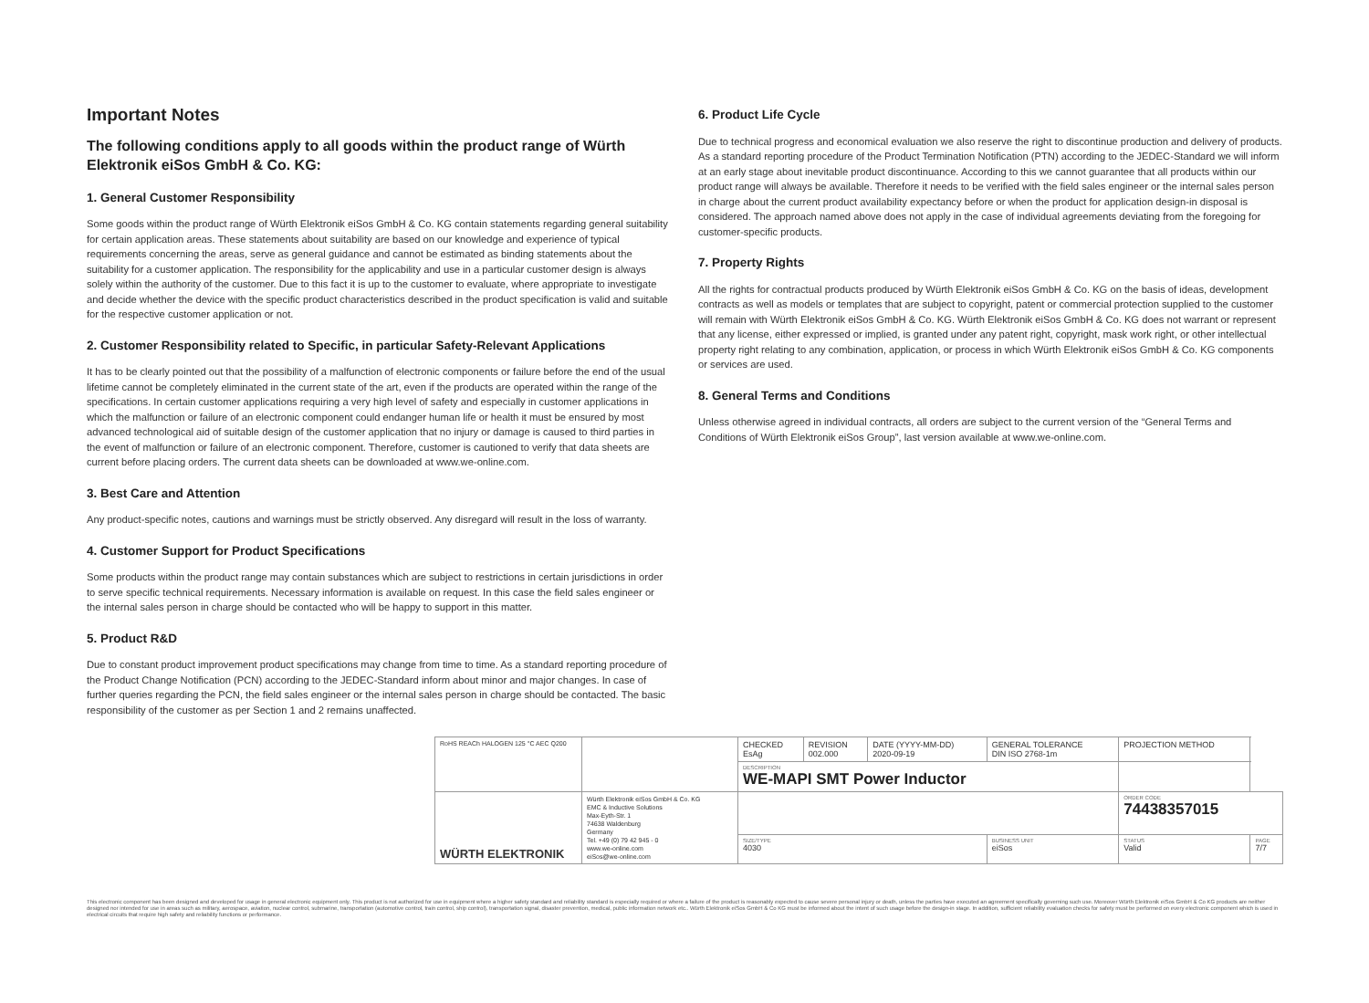Important Notes
The following conditions apply to all goods within the product range of Würth Elektronik eiSos GmbH & Co. KG:
1. General Customer Responsibility
Some goods within the product range of Würth Elektronik eiSos GmbH & Co. KG contain statements regarding general suitability for certain application areas. These statements about suitability are based on our knowledge and experience of typical requirements concerning the areas, serve as general guidance and cannot be estimated as binding statements about the suitability for a customer application. The responsibility for the applicability and use in a particular customer design is always solely within the authority of the customer. Due to this fact it is up to the customer to evaluate, where appropriate to investigate and decide whether the device with the specific product characteristics described in the product specification is valid and suitable for the respective customer application or not.
2. Customer Responsibility related to Specific, in particular Safety-Relevant Applications
It has to be clearly pointed out that the possibility of a malfunction of electronic components or failure before the end of the usual lifetime cannot be completely eliminated in the current state of the art, even if the products are operated within the range of the specifications. In certain customer applications requiring a very high level of safety and especially in customer applications in which the malfunction or failure of an electronic component could endanger human life or health it must be ensured by most advanced technological aid of suitable design of the customer application that no injury or damage is caused to third parties in the event of malfunction or failure of an electronic component. Therefore, customer is cautioned to verify that data sheets are current before placing orders. The current data sheets can be downloaded at www.we-online.com.
3. Best Care and Attention
Any product-specific notes, cautions and warnings must be strictly observed. Any disregard will result in the loss of warranty.
4. Customer Support for Product Specifications
Some products within the product range may contain substances which are subject to restrictions in certain jurisdictions in order to serve specific technical requirements. Necessary information is available on request. In this case the field sales engineer or the internal sales person in charge should be contacted who will be happy to support in this matter.
5. Product R&D
Due to constant product improvement product specifications may change from time to time. As a standard reporting procedure of the Product Change Notification (PCN) according to the JEDEC-Standard inform about minor and major changes. In case of further queries regarding the PCN, the field sales engineer or the internal sales person in charge should be contacted. The basic responsibility of the customer as per Section 1 and 2 remains unaffected.
6. Product Life Cycle
Due to technical progress and economical evaluation we also reserve the right to discontinue production and delivery of products. As a standard reporting procedure of the Product Termination Notification (PTN) according to the JEDEC-Standard we will inform at an early stage about inevitable product discontinuance. According to this we cannot guarantee that all products within our product range will always be available. Therefore it needs to be verified with the field sales engineer or the internal sales person in charge about the current product availability expectancy before or when the product for application design-in disposal is considered. The approach named above does not apply in the case of individual agreements deviating from the foregoing for customer-specific products.
7. Property Rights
All the rights for contractual products produced by Würth Elektronik eiSos GmbH & Co. KG on the basis of ideas, development contracts as well as models or templates that are subject to copyright, patent or commercial protection supplied to the customer will remain with Würth Elektronik eiSos GmbH & Co. KG. Würth Elektronik eiSos GmbH & Co. KG does not warrant or represent that any license, either expressed or implied, is granted under any patent right, copyright, mask work right, or other intellectual property right relating to any combination, application, or process in which Würth Elektronik eiSos GmbH & Co. KG components or services are used.
8. General Terms and Conditions
Unless otherwise agreed in individual contracts, all orders are subject to the current version of the “General Terms and Conditions of Würth Elektronik eiSos Group”, last version available at www.we-online.com.
| RoHS REACh HALOGEN 125 °C AEC Q200 | | CHECKED EsAg | REVISION 002.000 | DATE (YYYY-MM-DD) 2020-09-19 | GENERAL TOLERANCE DIN ISO 2768-1m | PROJECTION METHOD | |
| | | DESCRIPTION WE-MAPI SMT Power Inductor | | | | | |
| WÜRTH ELEKTRONIK | Würth Elektronik eiSos GmbH & Co. KG EMC & Inductive Solutions Max-Eyth-Str. 1 74638 Waldenburg Germany Tel. +49 (0) 79 42 945 - 0 www.we-online.com eiSos@we-online.com | | | | | ORDER CODE 74438357015 | |
| | | SIZE/TYPE 4030 | | | BUSINESS UNIT eiSos | STATUS Valid | PAGE 7/7 |
This electronic component has been designed and developed for usage in general electronic equipment only. This product is not authorized for use in equipment where a higher safety standard and reliability standard is especially required or where a failure of the product is reasonably expected to cause severe personal injury or death, unless the parties have executed an agreement specifically governing such use. Moreover Würth Elektronik eiSos GmbH & Co KG products are neither designed nor intended for use in areas such as military, aerospace, aviation, nuclear control, submarine, transportation (automotive control, train control, ship control), transportation signal, disaster prevention, medical, public information network etc.. Würth Elektronik eiSos GmbH & Co KG must be informed about the intent of such usage before the design-in stage. In addition, sufficient reliability evaluation checks for safety must be performed on every electronic component which is used in electrical circuits that require high safety and reliability functions or performance.